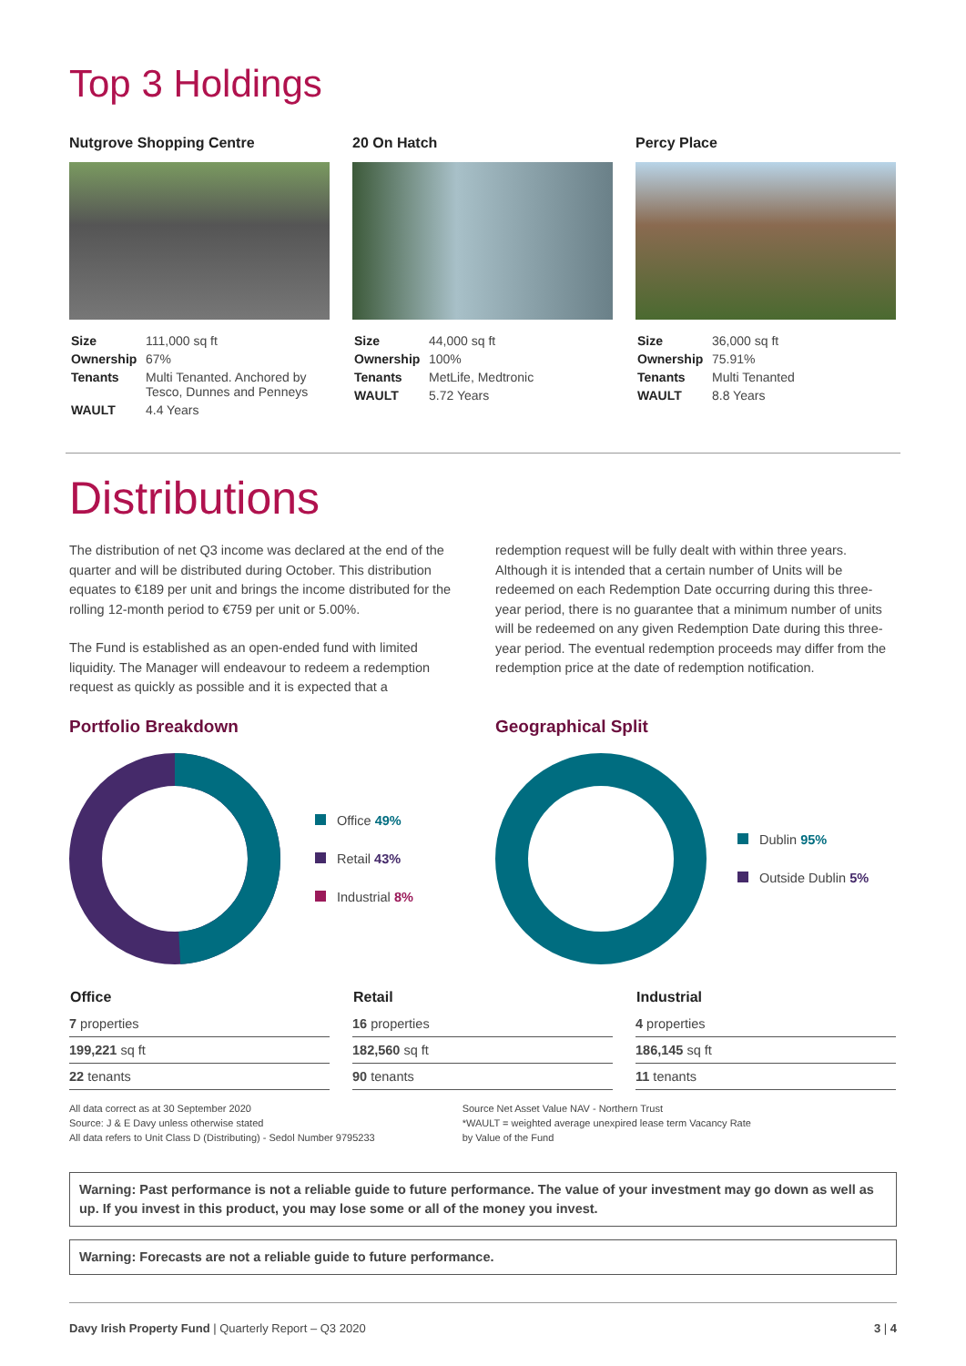Top 3 Holdings
Nutgrove Shopping Centre
| Size | 111,000 sq ft |
| Ownership | 67% |
| Tenants | Multi Tenanted. Anchored by Tesco, Dunnes and Penneys |
| WAULT | 4.4 Years |
20 On Hatch
| Size | 44,000 sq ft |
| Ownership | 100% |
| Tenants | MetLife, Medtronic |
| WAULT | 5.72 Years |
Percy Place
| Size | 36,000 sq ft |
| Ownership | 75.91% |
| Tenants | Multi Tenanted |
| WAULT | 8.8 Years |
Distributions
The distribution of net Q3 income was declared at the end of the quarter and will be distributed during October. This distribution equates to €189 per unit and brings the income distributed for the rolling 12-month period to €759 per unit or 5.00%.
The Fund is established as an open-ended fund with limited liquidity. The Manager will endeavour to redeem a redemption request as quickly as possible and it is expected that a
Portfolio Breakdown
Office 49%
Retail 43%
Industrial 8%
redemption request will be fully dealt with within three years. Although it is intended that a certain number of Units will be redeemed on each Redemption Date occurring during this three-year period, there is no guarantee that a minimum number of units will be redeemed on any given Redemption Date during this three-year period. The eventual redemption proceeds may differ from the redemption price at the date of redemption notification.
Geographical Split
Dublin 95%
Outside Dublin 5%
| Office |
| --- |
| 7 properties |
| 199,221 sq ft |
| 22 tenants |
| Retail |
| --- |
| 16 properties |
| 182,560 sq ft |
| 90 tenants |
| Industrial |
| --- |
| 4 properties |
| 186,145 sq ft |
| 11 tenants |
All data correct as at 30 September 2020
Source: J & E Davy unless otherwise stated
All data refers to Unit Class D (Distributing) - Sedol Number 9795233
Source Net Asset Value NAV - Northern Trust
*WAULT = weighted average unexpired lease term Vacancy Rate
by Value of the Fund
Warning: Past performance is not a reliable guide to future performance. The value of your investment may go down as well as up. If you invest in this product, you may lose some or all of the money you invest.
Warning: Forecasts are not a reliable guide to future performance.
Davy Irish Property Fund | Quarterly Report – Q3 2020 3 | 4